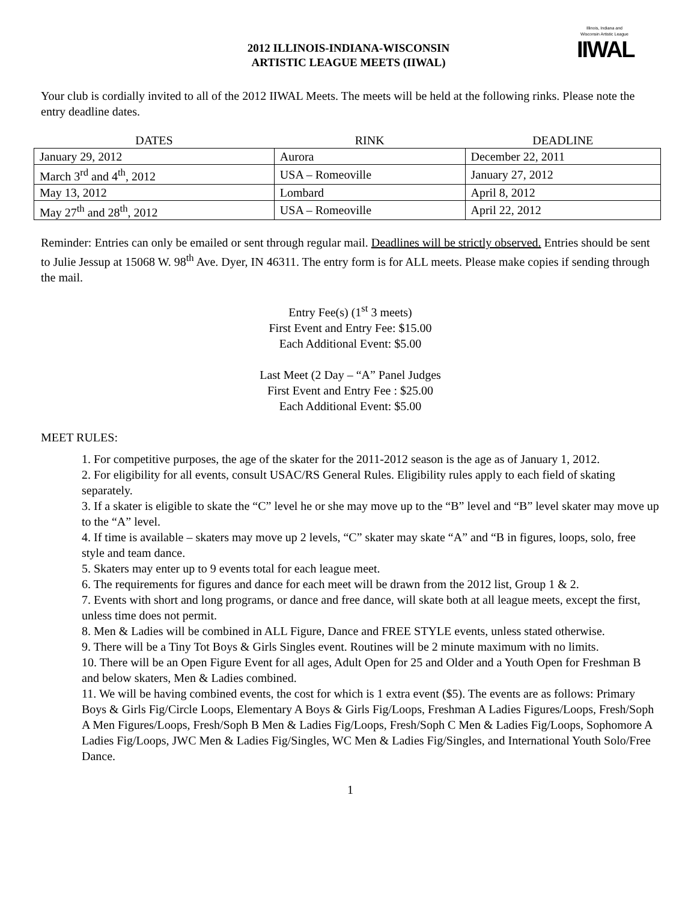2012 ILLINOIS-INDIANA-WISCONSIN
ARTISTIC LEAGUE MEETS (IIWAL)
Illinois, Indiana and Wisconsin Artistic League
IIWAL
Your club is cordially invited to all of the 2012 IIWAL Meets. The meets will be held at the following rinks. Please note the entry deadline dates.
| DATES | RINK | DEADLINE |
| --- | --- | --- |
| January 29, 2012 | Aurora | December 22, 2011 |
| March 3<sup>rd</sup> and 4<sup>th</sup>, 2012 | USA – Romeoville | January 27, 2012 |
| May 13, 2012 | Lombard | April 8, 2012 |
| May 27<sup>th</sup> and 28<sup>th</sup>, 2012 | USA – Romeoville | April 22, 2012 |
Reminder: Entries can only be emailed or sent through regular mail. Deadlines will be strictly observed. Entries should be sent to Julie Jessup at 15068 W. 98<sup>th</sup> Ave. Dyer, IN 46311. The entry form is for ALL meets. Please make copies if sending through the mail.
Entry Fee(s) (1<sup>st</sup> 3 meets)
First Event and Entry Fee: $15.00
Each Additional Event: $5.00
Last Meet (2 Day – “A” Panel Judges
First Event and Entry Fee : $25.00
Each Additional Event: $5.00
MEET RULES:
1. For competitive purposes, the age of the skater for the 2011-2012 season is the age as of January 1, 2012.
2. For eligibility for all events, consult USAC/RS General Rules. Eligibility rules apply to each field of skating separately.
3. If a skater is eligible to skate the “C” level he or she may move up to the “B” level and “B” level skater may move up to the “A” level.
4. If time is available – skaters may move up 2 levels, “C” skater may skate “A” and “B in figures, loops, solo, free style and team dance.
5. Skaters may enter up to 9 events total for each league meet.
6. The requirements for figures and dance for each meet will be drawn from the 2012 list, Group 1 & 2.
7. Events with short and long programs, or dance and free dance, will skate both at all league meets, except the first, unless time does not permit.
8. Men & Ladies will be combined in ALL Figure, Dance and FREE STYLE events, unless stated otherwise.
9. There will be a Tiny Tot Boys & Girls Singles event. Routines will be 2 minute maximum with no limits.
10. There will be an Open Figure Event for all ages, Adult Open for 25 and Older and a Youth Open for Freshman B and below skaters, Men & Ladies combined.
11. We will be having combined events, the cost for which is 1 extra event ($5). The events are as follows: Primary Boys & Girls Fig/Circle Loops, Elementary A Boys & Girls Fig/Loops, Freshman A Ladies Figures/Loops, Fresh/Soph A Men Figures/Loops, Fresh/Soph B Men & Ladies Fig/Loops, Fresh/Soph C Men & Ladies Fig/Loops, Sophomore A Ladies Fig/Loops, JWC Men & Ladies Fig/Singles, WC Men & Ladies Fig/Singles, and International Youth Solo/Free Dance.
1